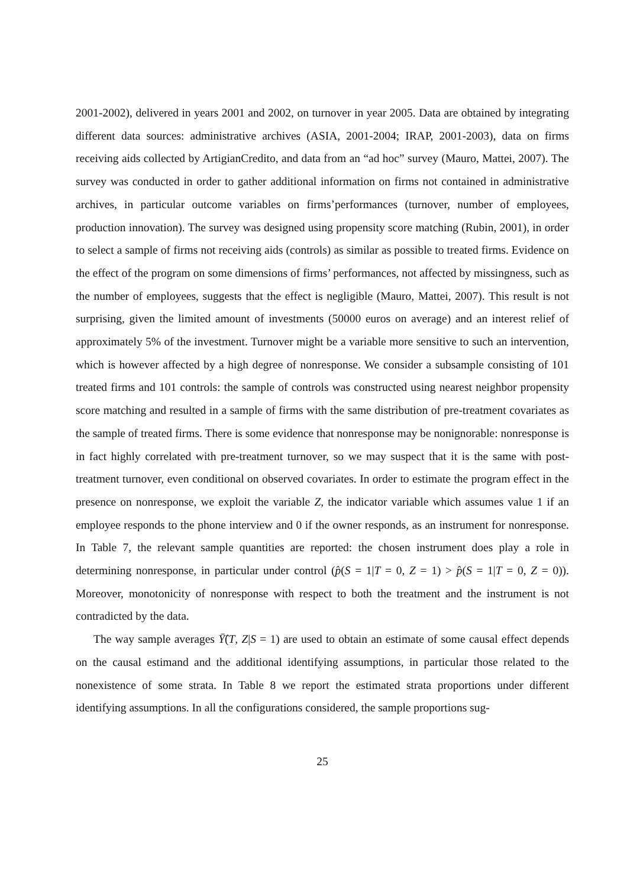2001-2002), delivered in years 2001 and 2002, on turnover in year 2005. Data are obtained by integrating different data sources: administrative archives (ASIA, 2001-2004; IRAP, 2001-2003), data on firms receiving aids collected by ArtigianCredito, and data from an “ad hoc” survey (Mauro, Mattei, 2007). The survey was conducted in order to gather additional information on firms not contained in administrative archives, in particular outcome variables on firms’performances (turnover, number of employees, production innovation). The survey was designed using propensity score matching (Rubin, 2001), in order to select a sample of firms not receiving aids (controls) as similar as possible to treated firms. Evidence on the effect of the program on some dimensions of firms’ performances, not affected by missingness, such as the number of employees, suggests that the effect is negligible (Mauro, Mattei, 2007). This result is not surprising, given the limited amount of investments (50000 euros on average) and an interest relief of approximately 5% of the investment. Turnover might be a variable more sensitive to such an intervention, which is however affected by a high degree of nonresponse. We consider a subsample consisting of 101 treated firms and 101 controls: the sample of controls was constructed using nearest neighbor propensity score matching and resulted in a sample of firms with the same distribution of pre-treatment covariates as the sample of treated firms. There is some evidence that nonresponse may be nonignorable: nonresponse is in fact highly correlated with pre-treatment turnover, so we may suspect that it is the same with post-treatment turnover, even conditional on observed covariates. In order to estimate the program effect in the presence on nonresponse, we exploit the variable Z, the indicator variable which assumes value 1 if an employee responds to the phone interview and 0 if the owner responds, as an instrument for nonresponse. In Table 7, the relevant sample quantities are reported: the chosen instrument does play a role in determining nonresponse, in particular under control (p̂(S = 1|T = 0, Z = 1) > p̂(S = 1|T = 0, Z = 0)). Moreover, monotonicity of nonresponse with respect to both the treatment and the instrument is not contradicted by the data.
The way sample averages Ȳ̂(T, Z|S = 1) are used to obtain an estimate of some causal effect depends on the causal estimand and the additional identifying assumptions, in particular those related to the nonexistence of some strata. In Table 8 we report the estimated strata proportions under different identifying assumptions. In all the configurations considered, the sample proportions sug-
25